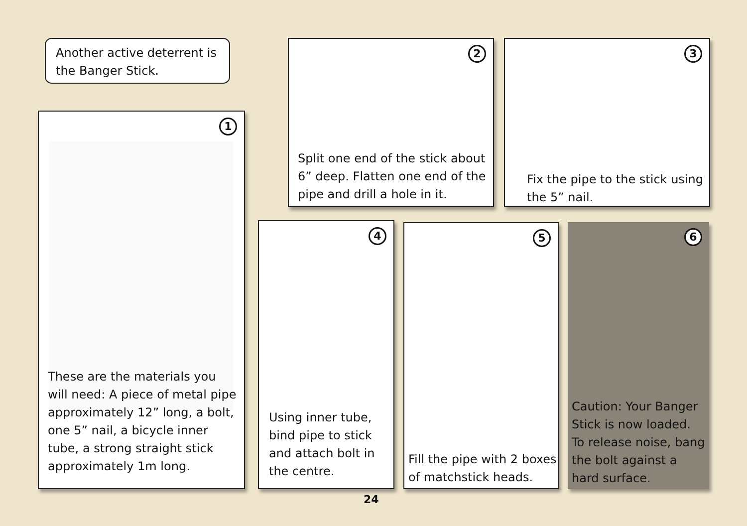Another active deterrent is the Banger Stick.
1
These are the materials you will need: A piece of metal pipe approximately 12” long, a bolt, one 5” nail, a bicycle inner tube, a strong straight stick approximately 1m long.
2
Split one end of the stick about 6” deep. Flatten one end of the pipe and drill a hole in it.
3
Fix the pipe to the stick using the 5” nail.
4
Using inner tube, bind pipe to stick and attach bolt in the centre.
5
Fill the pipe with 2 boxes of matchstick heads.
6
Caution: Your Banger Stick is now loaded. To release noise, bang the bolt against a hard surface.
24